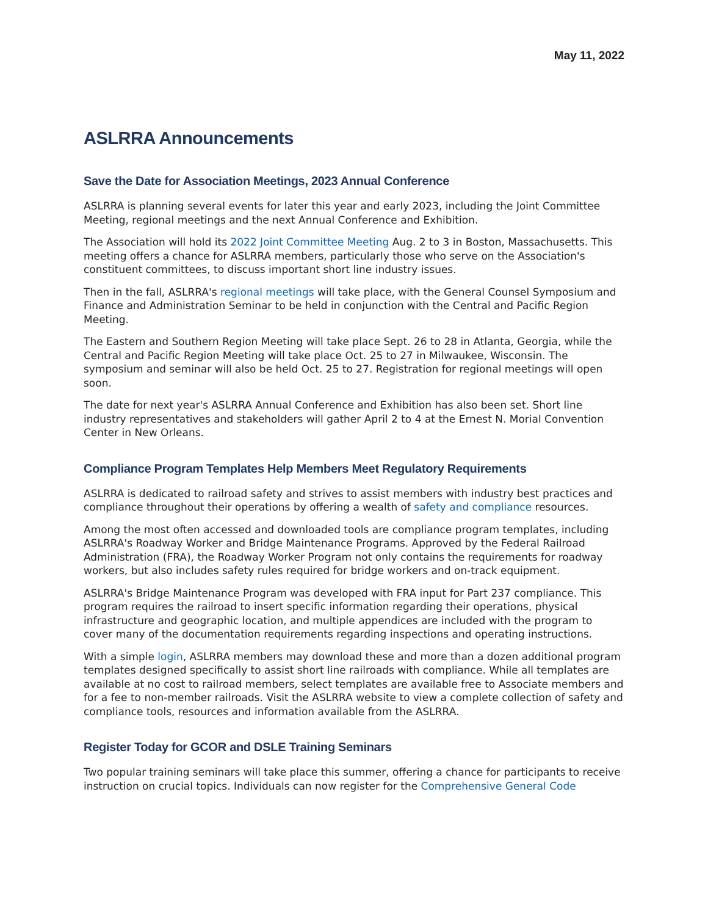May 11, 2022
ASLRRA Announcements
Save the Date for Association Meetings, 2023 Annual Conference
ASLRRA is planning several events for later this year and early 2023, including the Joint Committee Meeting, regional meetings and the next Annual Conference and Exhibition.
The Association will hold its 2022 Joint Committee Meeting Aug. 2 to 3 in Boston, Massachusetts. This meeting offers a chance for ASLRRA members, particularly those who serve on the Association's constituent committees, to discuss important short line industry issues.
Then in the fall, ASLRRA's regional meetings will take place, with the General Counsel Symposium and Finance and Administration Seminar to be held in conjunction with the Central and Pacific Region Meeting.
The Eastern and Southern Region Meeting will take place Sept. 26 to 28 in Atlanta, Georgia, while the Central and Pacific Region Meeting will take place Oct. 25 to 27 in Milwaukee, Wisconsin. The symposium and seminar will also be held Oct. 25 to 27. Registration for regional meetings will open soon.
The date for next year's ASLRRA Annual Conference and Exhibition has also been set. Short line industry representatives and stakeholders will gather April 2 to 4 at the Ernest N. Morial Convention Center in New Orleans.
Compliance Program Templates Help Members Meet Regulatory Requirements
ASLRRA is dedicated to railroad safety and strives to assist members with industry best practices and compliance throughout their operations by offering a wealth of safety and compliance resources.
Among the most often accessed and downloaded tools are compliance program templates, including ASLRRA's Roadway Worker and Bridge Maintenance Programs. Approved by the Federal Railroad Administration (FRA), the Roadway Worker Program not only contains the requirements for roadway workers, but also includes safety rules required for bridge workers and on-track equipment.
ASLRRA's Bridge Maintenance Program was developed with FRA input for Part 237 compliance. This program requires the railroad to insert specific information regarding their operations, physical infrastructure and geographic location, and multiple appendices are included with the program to cover many of the documentation requirements regarding inspections and operating instructions.
With a simple login, ASLRRA members may download these and more than a dozen additional program templates designed specifically to assist short line railroads with compliance. While all templates are available at no cost to railroad members, select templates are available free to Associate members and for a fee to non-member railroads. Visit the ASLRRA website to view a complete collection of safety and compliance tools, resources and information available from the ASLRRA.
Register Today for GCOR and DSLE Training Seminars
Two popular training seminars will take place this summer, offering a chance for participants to receive instruction on crucial topics. Individuals can now register for the Comprehensive General Code